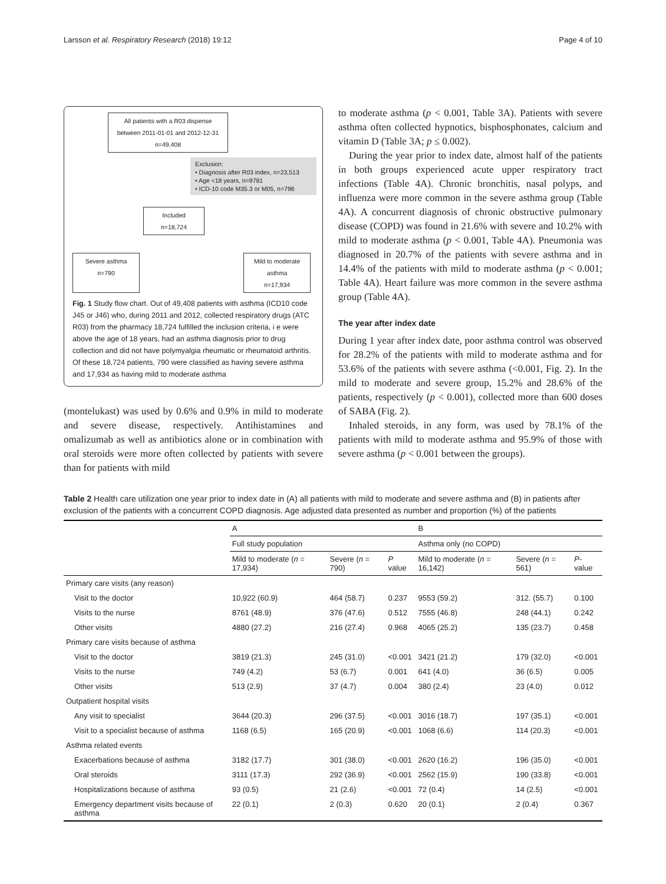Larsson et al. Respiratory Research (2018) 19:12 Page 4 of 10
All patients with a R03 dispense between 2011-01-01 and 2012-12-31
n=49,408
Exclusion:
• Diagnosis after R03 index, n=23,513
• Age <18 years, n=9781
• ICD-10 code M35.3 or M05, n=796
Included
n=18,724
Severe asthma
n=790
Mild to moderate asthma
n=17,934
Fig. 1 Study flow chart. Out of 49,408 patients with asthma (ICD10 code J45 or J46) who, during 2011 and 2012, collected respiratory drugs (ATC R03) from the pharmacy 18,724 fulfilled the inclusion criteria, i e were above the age of 18 years, had an asthma diagnosis prior to drug collection and did not have polymyalgia rheumatic or rheumatoid arthritis. Of these 18,724 patients, 790 were classified as having severe asthma and 17,934 as having mild to moderate asthma
(montelukast) was used by 0.6% and 0.9% in mild to moderate and severe disease, respectively. Antihistamines and omalizumab as well as antibiotics alone or in combination with oral steroids were more often collected by patients with severe than for patients with mild
to moderate asthma (p < 0.001, Table 3A). Patients with severe asthma often collected hypnotics, bisphosphonates, calcium and vitamin D (Table 3A; p ≤ 0.002).
During the year prior to index date, almost half of the patients in both groups experienced acute upper respiratory tract infections (Table 4A). Chronic bronchitis, nasal polyps, and influenza were more common in the severe asthma group (Table 4A). A concurrent diagnosis of chronic obstructive pulmonary disease (COPD) was found in 21.6% with severe and 10.2% with mild to moderate asthma (p < 0.001, Table 4A). Pneumonia was diagnosed in 20.7% of the patients with severe asthma and in 14.4% of the patients with mild to moderate asthma (p < 0.001; Table 4A). Heart failure was more common in the severe asthma group (Table 4A).
The year after index date
During 1 year after index date, poor asthma control was observed for 28.2% of the patients with mild to moderate asthma and for 53.6% of the patients with severe asthma (<0.001, Fig. 2). In the mild to moderate and severe group, 15.2% and 28.6% of the patients, respectively (p < 0.001), collected more than 600 doses of SABA (Fig. 2).
Inhaled steroids, in any form, was used by 78.1% of the patients with mild to moderate asthma and 95.9% of those with severe asthma (p < 0.001 between the groups).
Table 2 Health care utilization one year prior to index date in (A) all patients with mild to moderate and severe asthma and (B) in patients after exclusion of the patients with a concurrent COPD diagnosis. Age adjusted data presented as number and proportion (%) of the patients
| | A | | | B | | |
| --- | --- | --- | --- | --- | --- | --- |
| | Full study population | | | Asthma only (no COPD) | | |
| | Mild to moderate ( n = 17,934) | Severe ( n = 790) | P value | Mild to moderate ( n = 16,142) | Severe ( n = 561) | P -value |
| Primary care visits (any reason) | | | | | | |
| Visit to the doctor | 10,922 (60.9) | 464 (58.7) | 0.237 | 9553 (59.2) | 312. (55.7) | 0.100 |
| Visits to the nurse | 8761 (48.9) | 376 (47.6) | 0.512 | 7555 (46.8) | 248 (44.1) | 0.242 |
| Other visits | 4880 (27.2) | 216 (27.4) | 0.968 | 4065 (25.2) | 135 (23.7) | 0.458 |
| Primary care visits because of asthma | | | | | | |
| Visit to the doctor | 3819 (21.3) | 245 (31.0) | <0.001 | 3421 (21.2) | 179 (32.0) | <0.001 |
| Visits to the nurse | 749 (4.2) | 53 (6.7) | 0.001 | 641 (4.0) | 36 (6.5) | 0.005 |
| Other visits | 513 (2.9) | 37 (4.7) | 0.004 | 380 (2.4) | 23 (4.0) | 0.012 |
| Outpatient hospital visits | | | | | | |
| Any visit to specialist | 3644 (20.3) | 296 (37.5) | <0.001 | 3016 (18.7) | 197 (35.1) | <0.001 |
| Visit to a specialist because of asthma | 1168 (6.5) | 165 (20.9) | <0.001 | 1068 (6.6) | 114 (20.3) | <0.001 |
| Asthma related events | | | | | | |
| Exacerbations because of asthma | 3182 (17.7) | 301 (38.0) | <0.001 | 2620 (16.2) | 196 (35.0) | <0.001 |
| Oral steroids | 3111 (17.3) | 292 (36.9) | <0.001 | 2562 (15.9) | 190 (33.8) | <0.001 |
| Hospitalizations because of asthma | 93 (0.5) | 21 (2.6) | <0.001 | 72 (0.4) | 14 (2.5) | <0.001 |
| Emergency department visits because of asthma | 22 (0.1) | 2 (0.3) | 0.620 | 20 (0.1) | 2 (0.4) | 0.367 |